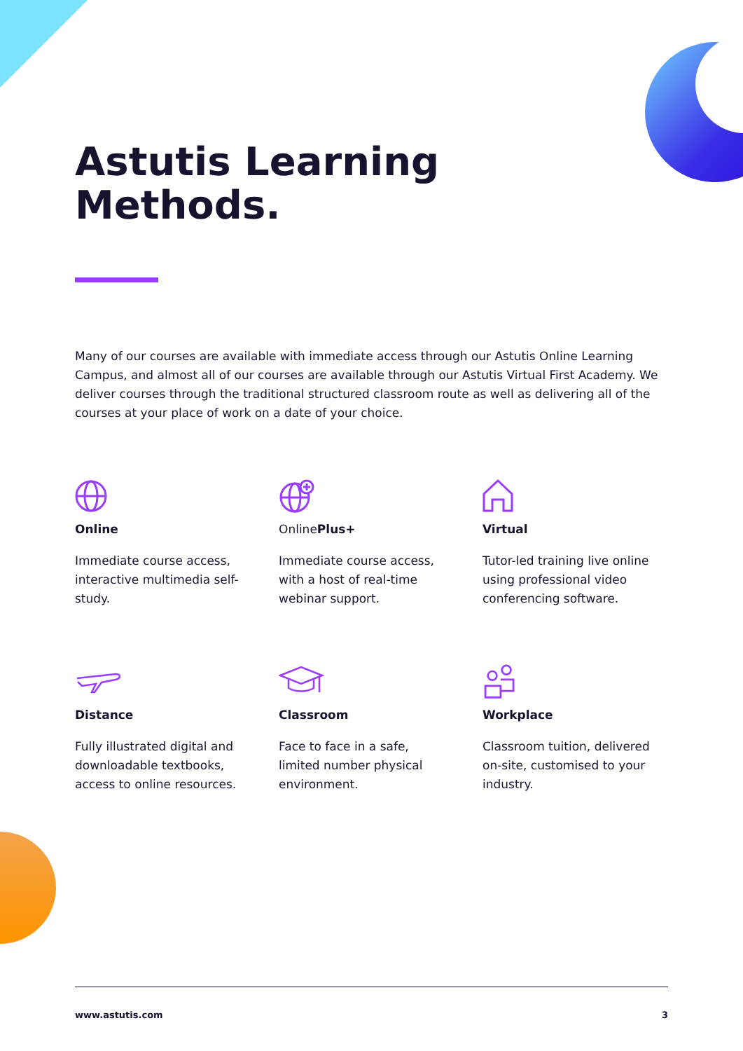Astutis Learning
Methods.
Many of our courses are available with immediate access through our Astutis Online Learning Campus, and almost all of our courses are available through our Astutis Virtual First Academy. We deliver courses through the traditional structured classroom route as well as delivering all of the courses at your place of work on a date of your choice.
Online
Immediate course access, interactive multimedia self-study.
Online Plus+
Immediate course access, with a host of real-time webinar support.
Virtual
Tutor-led training live online using professional video conferencing software.
Distance
Fully illustrated digital and downloadable textbooks, access to online resources.
Classroom
Face to face in a safe, limited number physical environment.
Workplace
Classroom tuition, delivered on-site, customised to your industry.
www.astutis.com 3